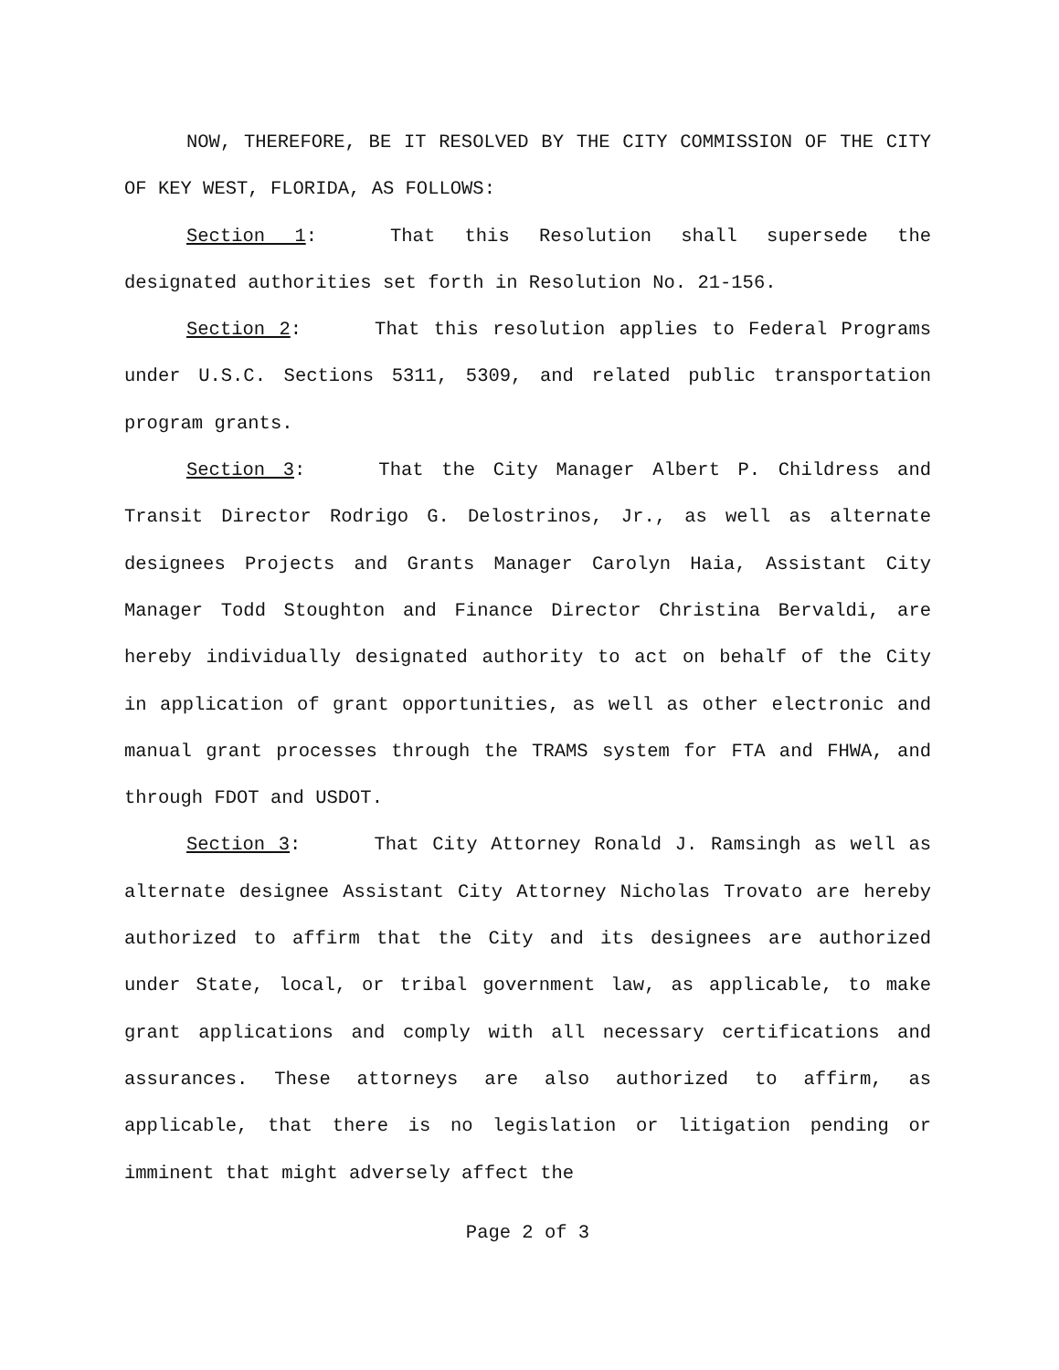NOW, THEREFORE, BE IT RESOLVED BY THE CITY COMMISSION OF THE CITY OF KEY WEST, FLORIDA, AS FOLLOWS:
Section 1: That this Resolution shall supersede the designated authorities set forth in Resolution No. 21-156.
Section 2: That this resolution applies to Federal Programs under U.S.C. Sections 5311, 5309, and related public transportation program grants.
Section 3: That the City Manager Albert P. Childress and Transit Director Rodrigo G. Delostrinos, Jr., as well as alternate designees Projects and Grants Manager Carolyn Haia, Assistant City Manager Todd Stoughton and Finance Director Christina Bervaldi, are hereby individually designated authority to act on behalf of the City in application of grant opportunities, as well as other electronic and manual grant processes through the TRAMS system for FTA and FHWA, and through FDOT and USDOT.
Section 3: That City Attorney Ronald J. Ramsingh as well as alternate designee Assistant City Attorney Nicholas Trovato are hereby authorized to affirm that the City and its designees are authorized under State, local, or tribal government law, as applicable, to make grant applications and comply with all necessary certifications and assurances. These attorneys are also authorized to affirm, as applicable, that there is no legislation or litigation pending or imminent that might adversely affect the
Page 2 of 3